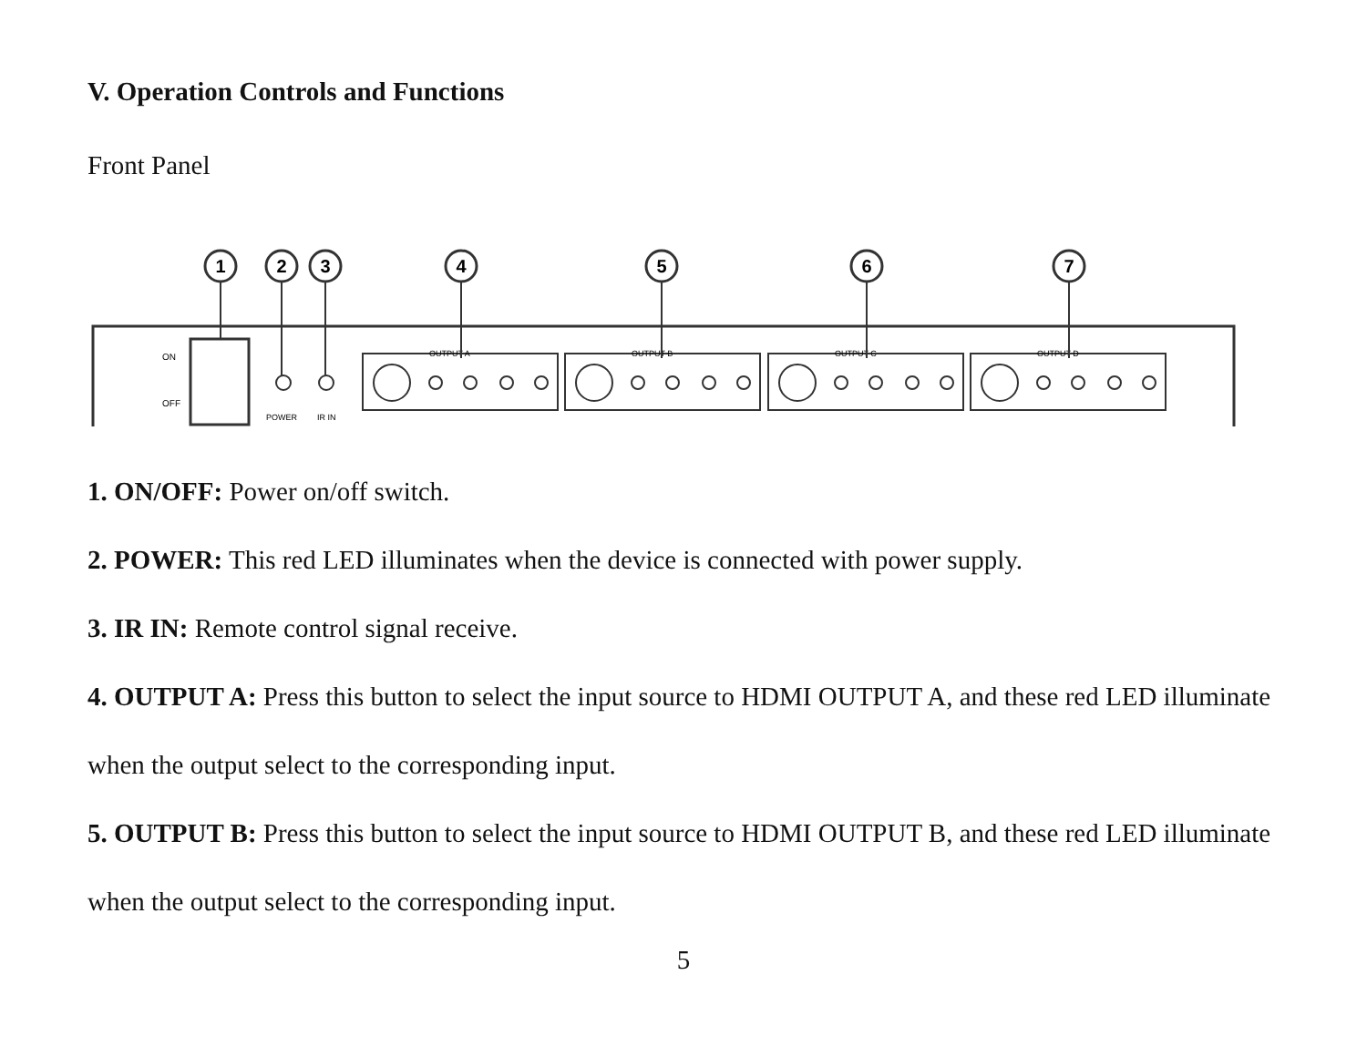V. Operation Controls and Functions
Front Panel
ON
OFF
POWER
IR IN
1
2
3
OUTPUT A
OUTPUT B
OUTPUT C
OUTPUT D
4
5
6
7
1. ON/OFF: Power on/off switch.
2. POWER: This red LED illuminates when the device is connected with power supply.
3. IR IN: Remote control signal receive.
4. OUTPUT A: Press this button to select the input source to HDMI OUTPUT A, and these red LED illuminate when the output select to the corresponding input.
5. OUTPUT B: Press this button to select the input source to HDMI OUTPUT B, and these red LED illuminate when the output select to the corresponding input.
5